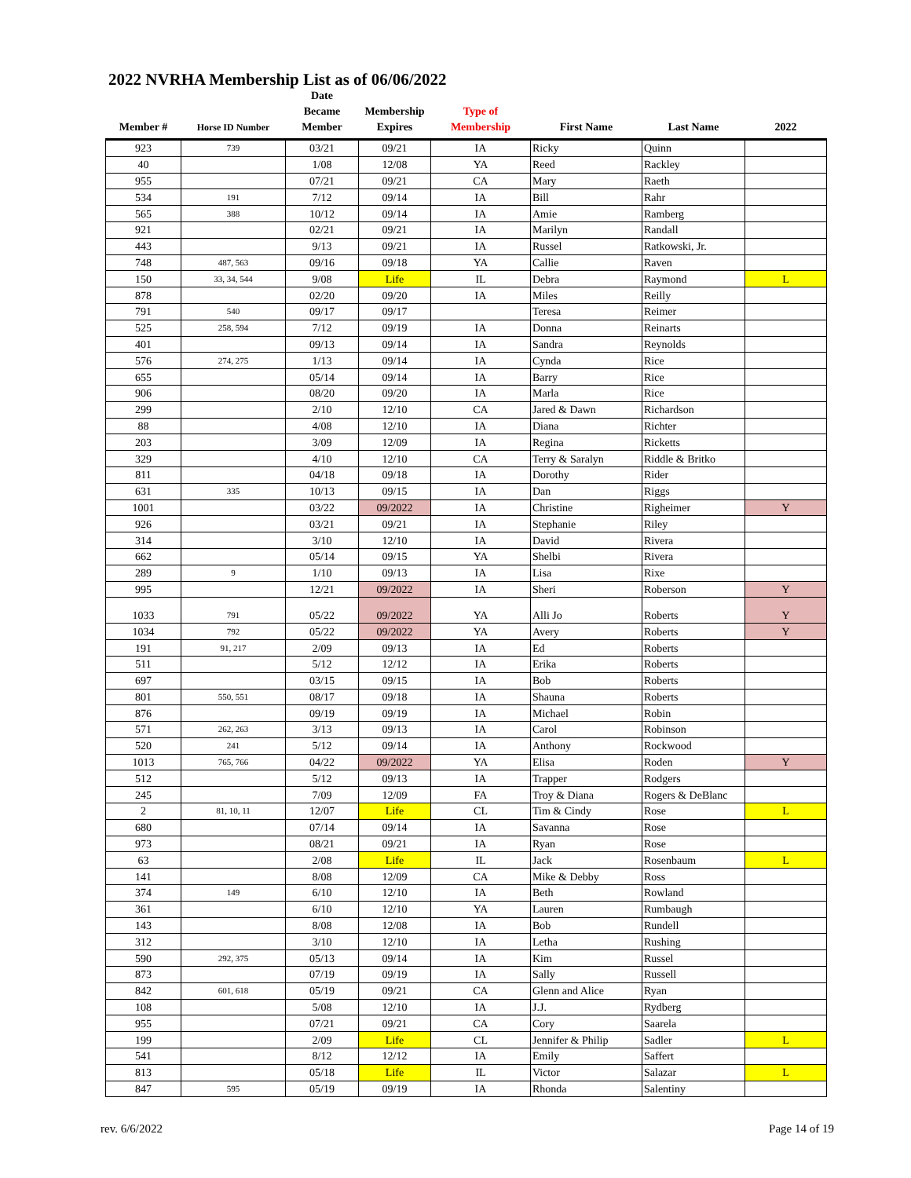2022 NVRHA Membership List as of 06/06/2022
| Member # | Horse ID Number | Date Became Member | Membership Expires | Type of Membership | First Name | Last Name | 2022 |
| --- | --- | --- | --- | --- | --- | --- | --- |
| 923 | 739 | 03/21 | 09/21 | IA | Ricky | Quinn | |
| 40 | | 1/08 | 12/08 | YA | Reed | Rackley | |
| 955 | | 07/21 | 09/21 | CA | Mary | Raeth | |
| 534 | 191 | 7/12 | 09/14 | IA | Bill | Rahr | |
| 565 | 388 | 10/12 | 09/14 | IA | Amie | Ramberg | |
| 921 | | 02/21 | 09/21 | IA | Marilyn | Randall | |
| 443 | | 9/13 | 09/21 | IA | Russel | Ratkowski, Jr. | |
| 748 | 487, 563 | 09/16 | 09/18 | YA | Callie | Raven | |
| 150 | 33, 34, 544 | 9/08 | Life | IL | Debra | Raymond | L |
| 878 | | 02/20 | 09/20 | IA | Miles | Reilly | |
| 791 | 540 | 09/17 | 09/17 | | Teresa | Reimer | |
| 525 | 258, 594 | 7/12 | 09/19 | IA | Donna | Reinarts | |
| 401 | | 09/13 | 09/14 | IA | Sandra | Reynolds | |
| 576 | 274, 275 | 1/13 | 09/14 | IA | Cynda | Rice | |
| 655 | | 05/14 | 09/14 | IA | Barry | Rice | |
| 906 | | 08/20 | 09/20 | IA | Marla | Rice | |
| 299 | | 2/10 | 12/10 | CA | Jared & Dawn | Richardson | |
| 88 | | 4/08 | 12/10 | IA | Diana | Richter | |
| 203 | | 3/09 | 12/09 | IA | Regina | Ricketts | |
| 329 | | 4/10 | 12/10 | CA | Terry & Saralyn | Riddle & Britko | |
| 811 | | 04/18 | 09/18 | IA | Dorothy | Rider | |
| 631 | 335 | 10/13 | 09/15 | IA | Dan | Riggs | |
| 1001 | | 03/22 | 09/2022 | IA | Christine | Righeimer | Y |
| 926 | | 03/21 | 09/21 | IA | Stephanie | Riley | |
| 314 | | 3/10 | 12/10 | IA | David | Rivera | |
| 662 | | 05/14 | 09/15 | YA | Shelbi | Rivera | |
| 289 | 9 | 1/10 | 09/13 | IA | Lisa | Rixe | |
| 995 | | 12/21 | 09/2022 | IA | Sheri | Roberson | Y |
| 1033 | 791 | 05/22 | 09/2022 | YA | Alli Jo | Roberts | Y |
| 1034 | 792 | 05/22 | 09/2022 | YA | Avery | Roberts | Y |
| 191 | 91, 217 | 2/09 | 09/13 | IA | Ed | Roberts | |
| 511 | | 5/12 | 12/12 | IA | Erika | Roberts | |
| 697 | | 03/15 | 09/15 | IA | Bob | Roberts | |
| 801 | 550, 551 | 08/17 | 09/18 | IA | Shauna | Roberts | |
| 876 | | 09/19 | 09/19 | IA | Michael | Robin | |
| 571 | 262, 263 | 3/13 | 09/13 | IA | Carol | Robinson | |
| 520 | 241 | 5/12 | 09/14 | IA | Anthony | Rockwood | |
| 1013 | 765, 766 | 04/22 | 09/2022 | YA | Elisa | Roden | Y |
| 512 | | 5/12 | 09/13 | IA | Trapper | Rodgers | |
| 245 | | 7/09 | 12/09 | FA | Troy & Diana | Rogers & DeBlanc | |
| 2 | 81, 10, 11 | 12/07 | Life | CL | Tim & Cindy | Rose | L |
| 680 | | 07/14 | 09/14 | IA | Savanna | Rose | |
| 973 | | 08/21 | 09/21 | IA | Ryan | Rose | |
| 63 | | 2/08 | Life | IL | Jack | Rosenbaum | L |
| 141 | | 8/08 | 12/09 | CA | Mike & Debby | Ross | |
| 374 | 149 | 6/10 | 12/10 | IA | Beth | Rowland | |
| 361 | | 6/10 | 12/10 | YA | Lauren | Rumbaugh | |
| 143 | | 8/08 | 12/08 | IA | Bob | Rundell | |
| 312 | | 3/10 | 12/10 | IA | Letha | Rushing | |
| 590 | 292, 375 | 05/13 | 09/14 | IA | Kim | Russel | |
| 873 | | 07/19 | 09/19 | IA | Sally | Russell | |
| 842 | 601, 618 | 05/19 | 09/21 | CA | Glenn and Alice | Ryan | |
| 108 | | 5/08 | 12/10 | IA | J.J. | Rydberg | |
| 955 | | 07/21 | 09/21 | CA | Cory | Saarela | |
| 199 | | 2/09 | Life | CL | Jennifer & Philip | Sadler | L |
| 541 | | 8/12 | 12/12 | IA | Emily | Saffert | |
| 813 | | 05/18 | Life | IL | Victor | Salazar | L |
| 847 | 595 | 05/19 | 09/19 | IA | Rhonda | Salentiny | |
rev. 6/6/2022 Page 14 of 19